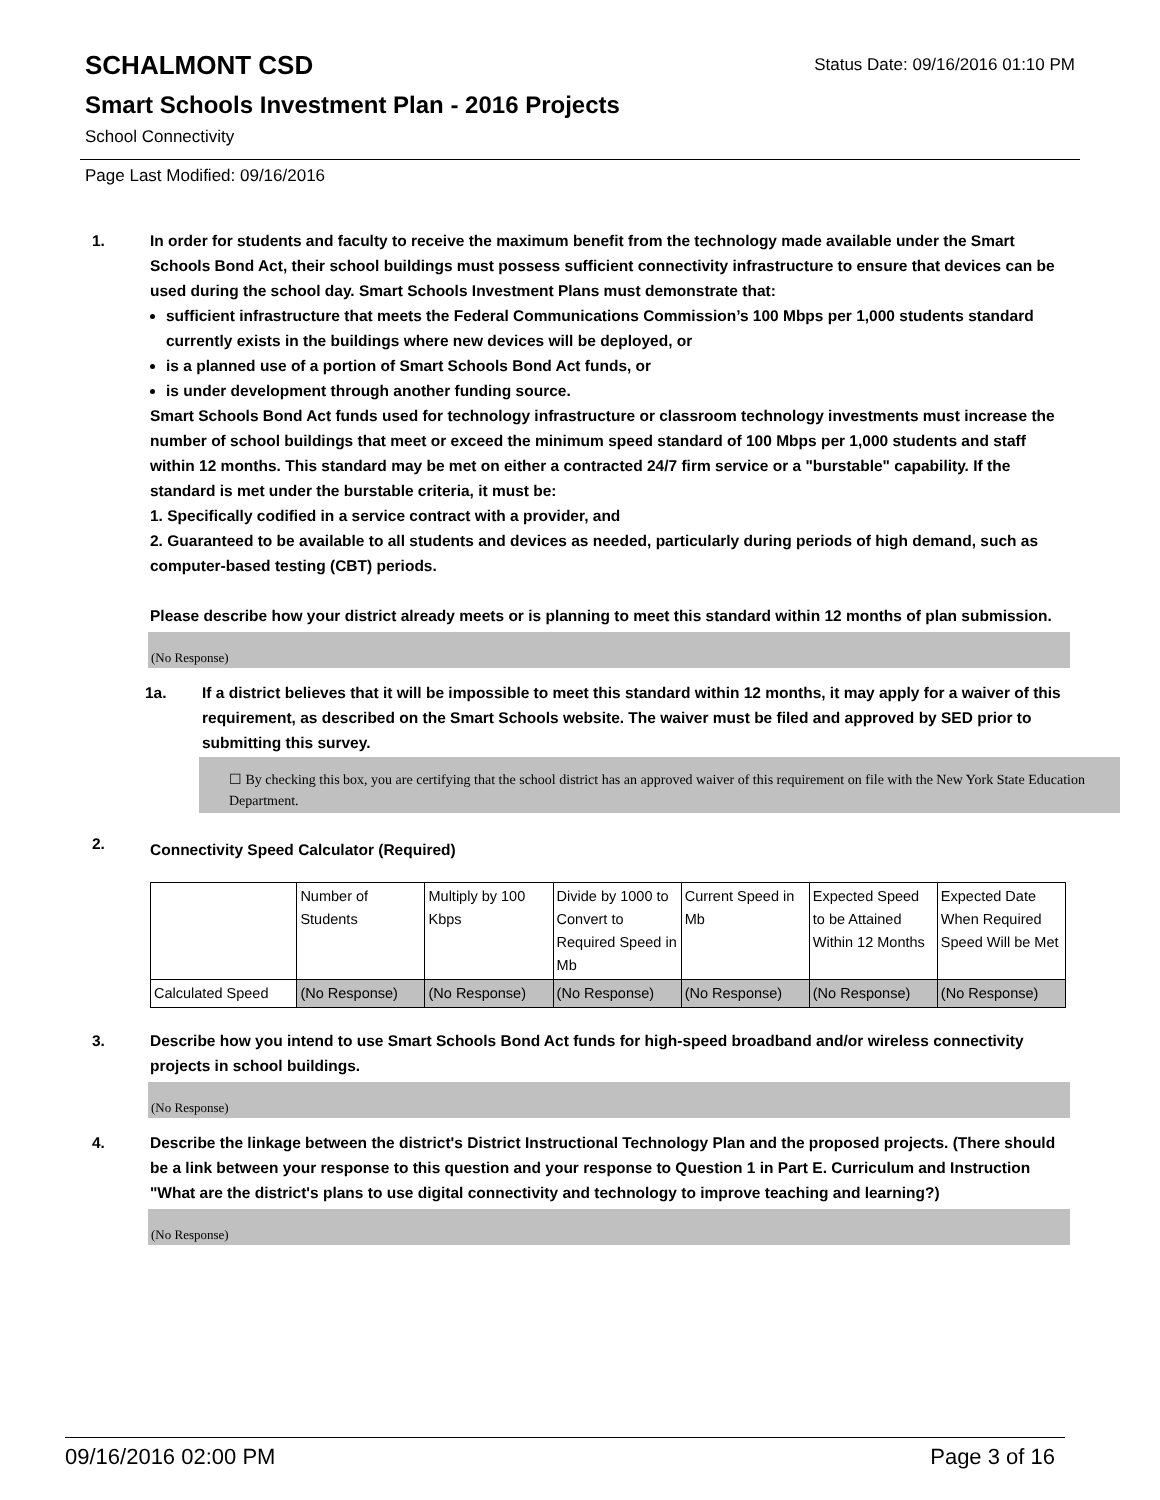SCHALMONT CSD
Status Date: 09/16/2016 01:10 PM
Smart Schools Investment Plan - 2016 Projects
School Connectivity
Page Last Modified: 09/16/2016
1. In order for students and faculty to receive the maximum benefit from the technology made available under the Smart Schools Bond Act, their school buildings must possess sufficient connectivity infrastructure to ensure that devices can be used during the school day. Smart Schools Investment Plans must demonstrate that:
sufficient infrastructure that meets the Federal Communications Commission’s 100 Mbps per 1,000 students standard currently exists in the buildings where new devices will be deployed, or
is a planned use of a portion of Smart Schools Bond Act funds, or
is under development through another funding source.
Smart Schools Bond Act funds used for technology infrastructure or classroom technology investments must increase the number of school buildings that meet or exceed the minimum speed standard of 100 Mbps per 1,000 students and staff within 12 months. This standard may be met on either a contracted 24/7 firm service or a "burstable" capability. If the standard is met under the burstable criteria, it must be:
1. Specifically codified in a service contract with a provider, and
2. Guaranteed to be available to all students and devices as needed, particularly during periods of high demand, such as computer-based testing (CBT) periods.
Please describe how your district already meets or is planning to meet this standard within 12 months of plan submission.
(No Response)
1a. If a district believes that it will be impossible to meet this standard within 12 months, it may apply for a waiver of this requirement, as described on the Smart Schools website. The waiver must be filed and approved by SED prior to submitting this survey.
☐ By checking this box, you are certifying that the school district has an approved waiver of this requirement on file with the New York State Education Department.
2.
Connectivity Speed Calculator (Required)
| | Number of Students | Multiply by 100 Kbps | Divide by 1000 to Convert to Required Speed in Mb | Current Speed in Mb | Expected Speed to be Attained Within 12 Months | Expected Date When Required Speed Will be Met |
| Calculated Speed | (No Response) | (No Response) | (No Response) | (No Response) | (No Response) | (No Response) |
3. Describe how you intend to use Smart Schools Bond Act funds for high-speed broadband and/or wireless connectivity projects in school buildings.
(No Response)
4. Describe the linkage between the district's District Instructional Technology Plan and the proposed projects. (There should be a link between your response to this question and your response to Question 1 in Part E. Curriculum and Instruction "What are the district's plans to use digital connectivity and technology to improve teaching and learning?)
(No Response)
09/16/2016 02:00 PM Page 3 of 16